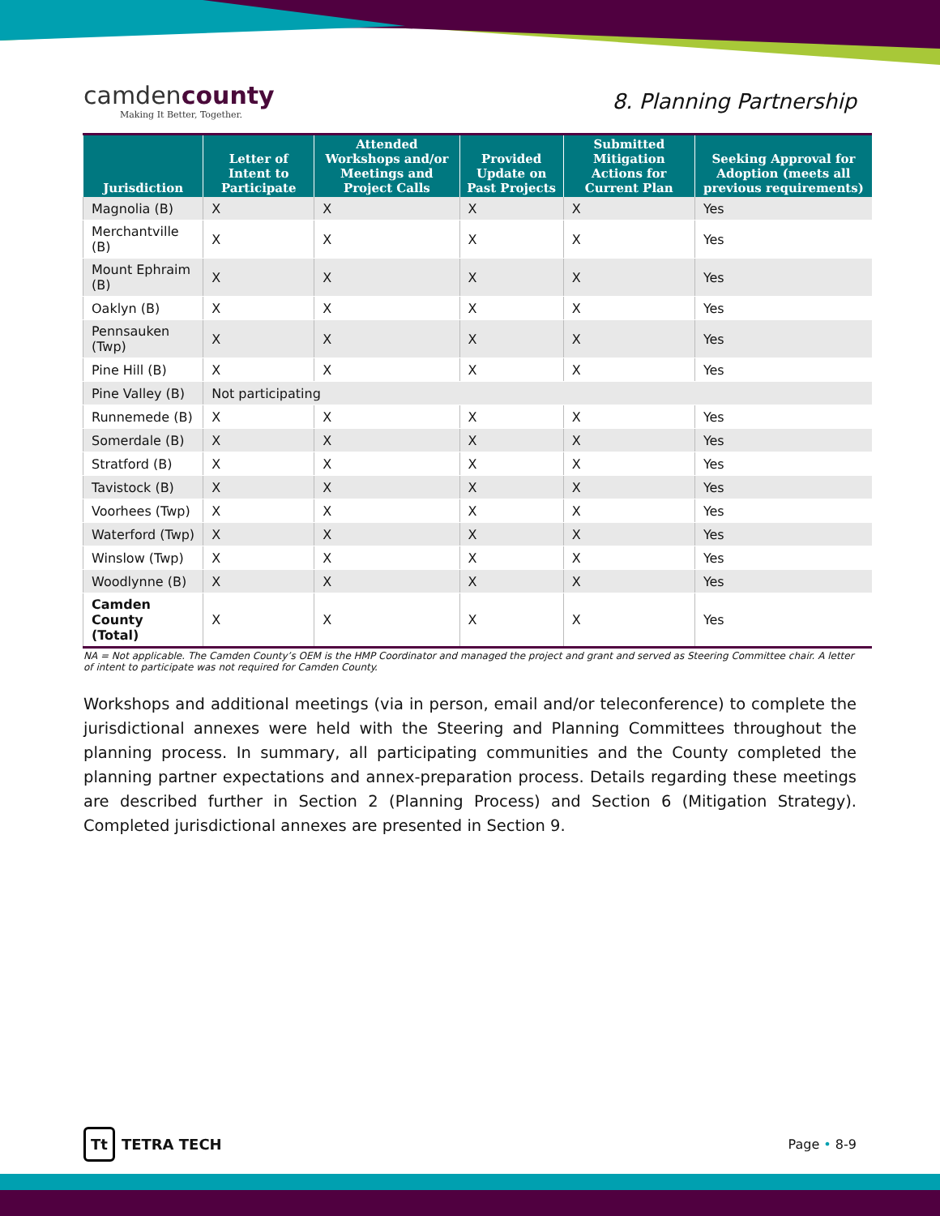camdencounty
Making It Better, Together.
8. Planning Partnership
| Jurisdiction | Letter of Intent to Participate | Attended Workshops and/or Meetings and Project Calls | Provided Update on Past Projects | Submitted Mitigation Actions for Current Plan | Seeking Approval for Adoption (meets all previous requirements) |
| --- | --- | --- | --- | --- | --- |
| Magnolia (B) | X | X | X | X | Yes |
| Merchantville (B) | X | X | X | X | Yes |
| Mount Ephraim (B) | X | X | X | X | Yes |
| Oaklyn (B) | X | X | X | X | Yes |
| Pennsauken (Twp) | X | X | X | X | Yes |
| Pine Hill (B) | X | X | X | X | Yes |
| Pine Valley (B) | Not participating | | | | |
| Runnemede (B) | X | X | X | X | Yes |
| Somerdale (B) | X | X | X | X | Yes |
| Stratford (B) | X | X | X | X | Yes |
| Tavistock (B) | X | X | X | X | Yes |
| Voorhees (Twp) | X | X | X | X | Yes |
| Waterford (Twp) | X | X | X | X | Yes |
| Winslow (Twp) | X | X | X | X | Yes |
| Woodlynne (B) | X | X | X | X | Yes |
| Camden County (Total) | X | X | X | X | Yes |
NA = Not applicable. The Camden County’s OEM is the HMP Coordinator and managed the project and grant and served as Steering Committee chair. A letter of intent to participate was not required for Camden County.
Workshops and additional meetings (via in person, email and/or teleconference) to complete the jurisdictional annexes were held with the Steering and Planning Committees throughout the planning process. In summary, all participating communities and the County completed the planning partner expectations and annex-preparation process. Details regarding these meetings are described further in Section 2 (Planning Process) and Section 6 (Mitigation Strategy). Completed jurisdictional annexes are presented in Section 9.
Tt TETRA TECH Page • 8-9